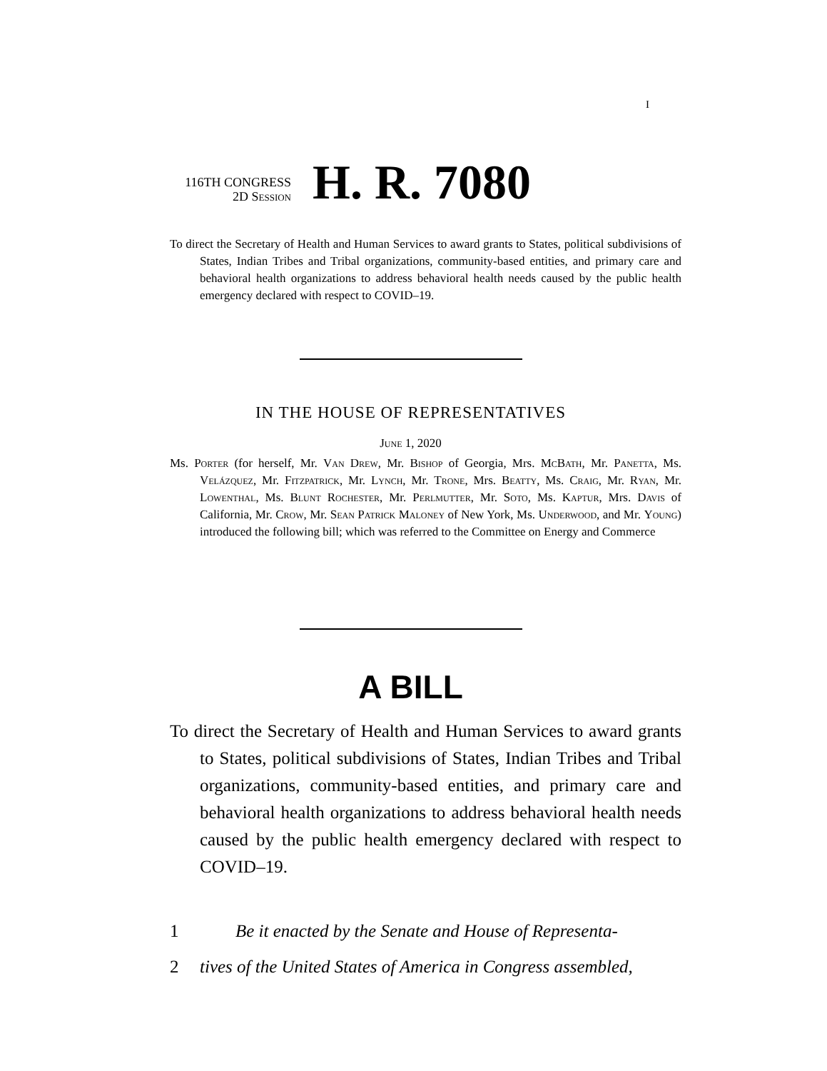I
116TH CONGRESS
2D Session
H. R. 7080
To direct the Secretary of Health and Human Services to award grants to States, political subdivisions of States, Indian Tribes and Tribal organizations, community-based entities, and primary care and behavioral health organizations to address behavioral health needs caused by the public health emergency declared with respect to COVID–19.
IN THE HOUSE OF REPRESENTATIVES
June 1, 2020
Ms. Porter (for herself, Mr. Van Drew, Mr. Bishop of Georgia, Mrs. McBath, Mr. Panetta, Ms. Velázquez, Mr. Fitzpatrick, Mr. Lynch, Mr. Trone, Mrs. Beatty, Ms. Craig, Mr. Ryan, Mr. Lowenthal, Ms. Blunt Rochester, Mr. Perlmutter, Mr. Soto, Ms. Kaptur, Mrs. Davis of California, Mr. Crow, Mr. Sean Patrick Maloney of New York, Ms. Underwood, and Mr. Young) introduced the following bill; which was referred to the Committee on Energy and Commerce
A BILL
To direct the Secretary of Health and Human Services to award grants to States, political subdivisions of States, Indian Tribes and Tribal organizations, community-based entities, and primary care and behavioral health organizations to address behavioral health needs caused by the public health emergency declared with respect to COVID–19.
1 Be it enacted by the Senate and House of Representa-
2 tives of the United States of America in Congress assembled,